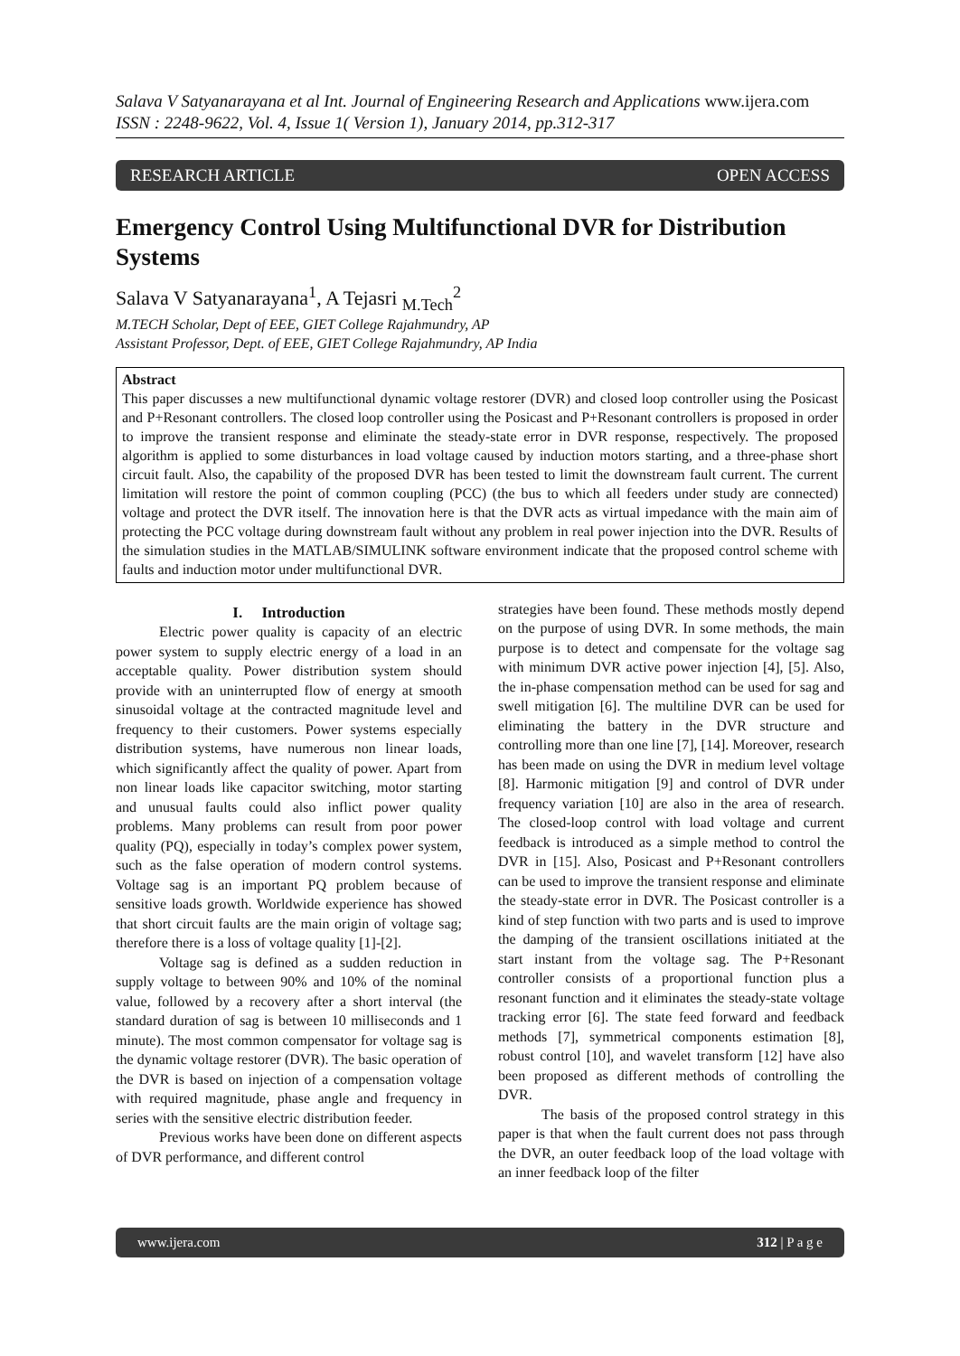Salava V Satyanarayana et al Int. Journal of Engineering Research and Applications www.ijera.com
ISSN : 2248-9622, Vol. 4, Issue 1( Version 1), January 2014, pp.312-317
RESEARCH ARTICLE OPEN ACCESS
Emergency Control Using Multifunctional DVR for Distribution Systems
Salava V Satyanarayana<sup>1</sup>, A Tejasri <sub>M.Tech</sub><sup>2</sup>
M.TECH Scholar, Dept of EEE, GIET College Rajahmundry, AP
Assistant Professor, Dept. of EEE, GIET College Rajahmundry, AP India
Abstract
This paper discusses a new multifunctional dynamic voltage restorer (DVR) and closed loop controller using the Posicast and P+Resonant controllers. The closed loop controller using the Posicast and P+Resonant controllers is proposed in order to improve the transient response and eliminate the steady-state error in DVR response, respectively. The proposed algorithm is applied to some disturbances in load voltage caused by induction motors starting, and a three-phase short circuit fault. Also, the capability of the proposed DVR has been tested to limit the downstream fault current. The current limitation will restore the point of common coupling (PCC) (the bus to which all feeders under study are connected) voltage and protect the DVR itself. The innovation here is that the DVR acts as virtual impedance with the main aim of protecting the PCC voltage during downstream fault without any problem in real power injection into the DVR. Results of the simulation studies in the MATLAB/SIMULINK software environment indicate that the proposed control scheme with faults and induction motor under multifunctional DVR.
I. Introduction
Electric power quality is capacity of an electric power system to supply electric energy of a load in an acceptable quality. Power distribution system should provide with an uninterrupted flow of energy at smooth sinusoidal voltage at the contracted magnitude level and frequency to their customers. Power systems especially distribution systems, have numerous non linear loads, which significantly affect the quality of power. Apart from non linear loads like capacitor switching, motor starting and unusual faults could also inflict power quality problems. Many problems can result from poor power quality (PQ), especially in today’s complex power system, such as the false operation of modern control systems. Voltage sag is an important PQ problem because of sensitive loads growth. Worldwide experience has showed that short circuit faults are the main origin of voltage sag; therefore there is a loss of voltage quality [1]-[2].
Voltage sag is defined as a sudden reduction in supply voltage to between 90% and 10% of the nominal value, followed by a recovery after a short interval (the standard duration of sag is between 10 milliseconds and 1 minute). The most common compensator for voltage sag is the dynamic voltage restorer (DVR). The basic operation of the DVR is based on injection of a compensation voltage with required magnitude, phase angle and frequency in series with the sensitive electric distribution feeder.
Previous works have been done on different aspects of DVR performance, and different control
strategies have been found. These methods mostly depend on the purpose of using DVR. In some methods, the main purpose is to detect and compensate for the voltage sag with minimum DVR active power injection [4], [5]. Also, the in-phase compensation method can be used for sag and swell mitigation [6]. The multiline DVR can be used for eliminating the battery in the DVR structure and controlling more than one line [7], [14]. Moreover, research has been made on using the DVR in medium level voltage [8]. Harmonic mitigation [9] and control of DVR under frequency variation [10] are also in the area of research. The closed-loop control with load voltage and current feedback is introduced as a simple method to control the DVR in [15]. Also, Posicast and P+Resonant controllers can be used to improve the transient response and eliminate the steady-state error in DVR. The Posicast controller is a kind of step function with two parts and is used to improve the damping of the transient oscillations initiated at the start instant from the voltage sag. The P+Resonant controller consists of a proportional function plus a resonant function and it eliminates the steady-state voltage tracking error [6]. The state feed forward and feedback methods [7], symmetrical components estimation [8], robust control [10], and wavelet transform [12] have also been proposed as different methods of controlling the DVR.
The basis of the proposed control strategy in this paper is that when the fault current does not pass through the DVR, an outer feedback loop of the load voltage with an inner feedback loop of the filter
www.ijera.com 312 | P a g e